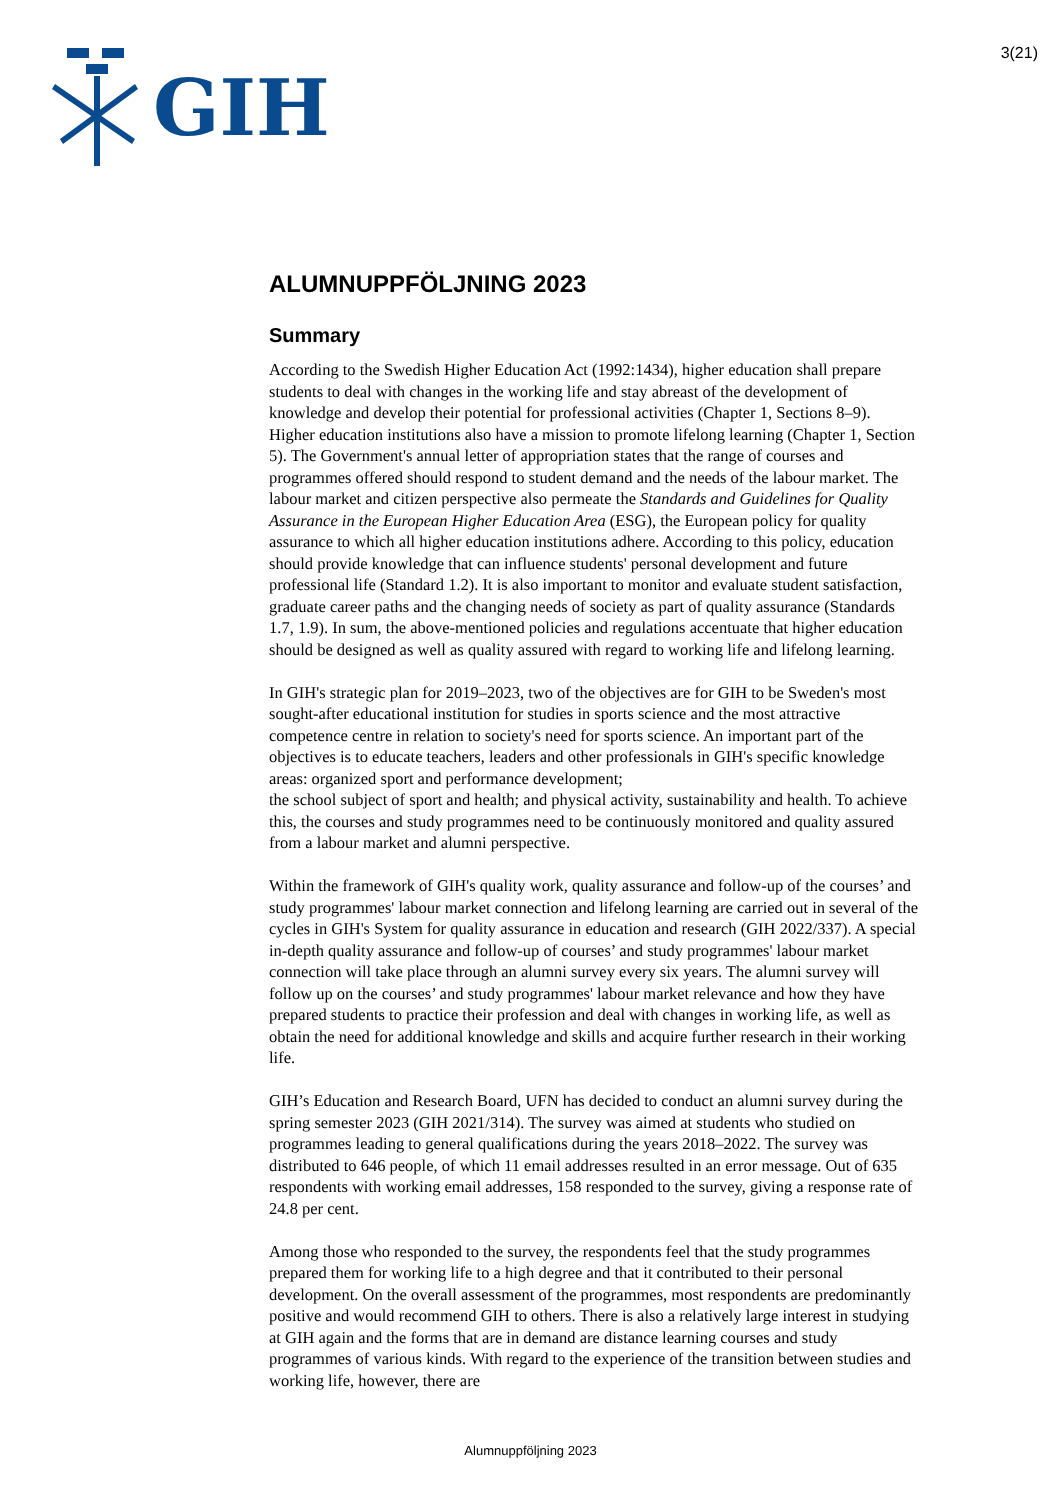GIH
3(21)
ALUMNUPPFÖLJNING 2023
Summary
According to the Swedish Higher Education Act (1992:1434), higher education shall prepare students to deal with changes in the working life and stay abreast of the development of knowledge and develop their potential for professional activities (Chapter 1, Sections 8–9). Higher education institutions also have a mission to promote lifelong learning (Chapter 1, Section 5). The Government's annual letter of appropriation states that the range of courses and programmes offered should respond to student demand and the needs of the labour market. The labour market and citizen perspective also permeate the Standards and Guidelines for Quality Assurance in the European Higher Education Area (ESG), the European policy for quality assurance to which all higher education institutions adhere. According to this policy, education should provide knowledge that can influence students' personal development and future professional life (Standard 1.2). It is also important to monitor and evaluate student satisfaction, graduate career paths and the changing needs of society as part of quality assurance (Standards 1.7, 1.9). In sum, the above-mentioned policies and regulations accentuate that higher education should be designed as well as quality assured with regard to working life and lifelong learning.
In GIH's strategic plan for 2019–2023, two of the objectives are for GIH to be Sweden's most sought-after educational institution for studies in sports science and the most attractive competence centre in relation to society's need for sports science. An important part of the objectives is to educate teachers, leaders and other professionals in GIH's specific knowledge areas: organized sport and performance development;
the school subject of sport and health; and physical activity, sustainability and health. To achieve this, the courses and study programmes need to be continuously monitored and quality assured from a labour market and alumni perspective.
Within the framework of GIH's quality work, quality assurance and follow-up of the courses’ and study programmes' labour market connection and lifelong learning are carried out in several of the cycles in GIH's System for quality assurance in education and research (GIH 2022/337). A special in-depth quality assurance and follow-up of courses’ and study programmes' labour market connection will take place through an alumni survey every six years. The alumni survey will follow up on the courses’ and study programmes' labour market relevance and how they have prepared students to practice their profession and deal with changes in working life, as well as obtain the need for additional knowledge and skills and acquire further research in their working life.
GIH’s Education and Research Board, UFN has decided to conduct an alumni survey during the spring semester 2023 (GIH 2021/314). The survey was aimed at students who studied on programmes leading to general qualifications during the years 2018–2022. The survey was distributed to 646 people, of which 11 email addresses resulted in an error message. Out of 635 respondents with working email addresses, 158 responded to the survey, giving a response rate of 24.8 per cent.
Among those who responded to the survey, the respondents feel that the study programmes prepared them for working life to a high degree and that it contributed to their personal development. On the overall assessment of the programmes, most respondents are predominantly positive and would recommend GIH to others. There is also a relatively large interest in studying at GIH again and the forms that are in demand are distance learning courses and study programmes of various kinds. With regard to the experience of the transition between studies and working life, however, there are
Alumnuppföljning 2023